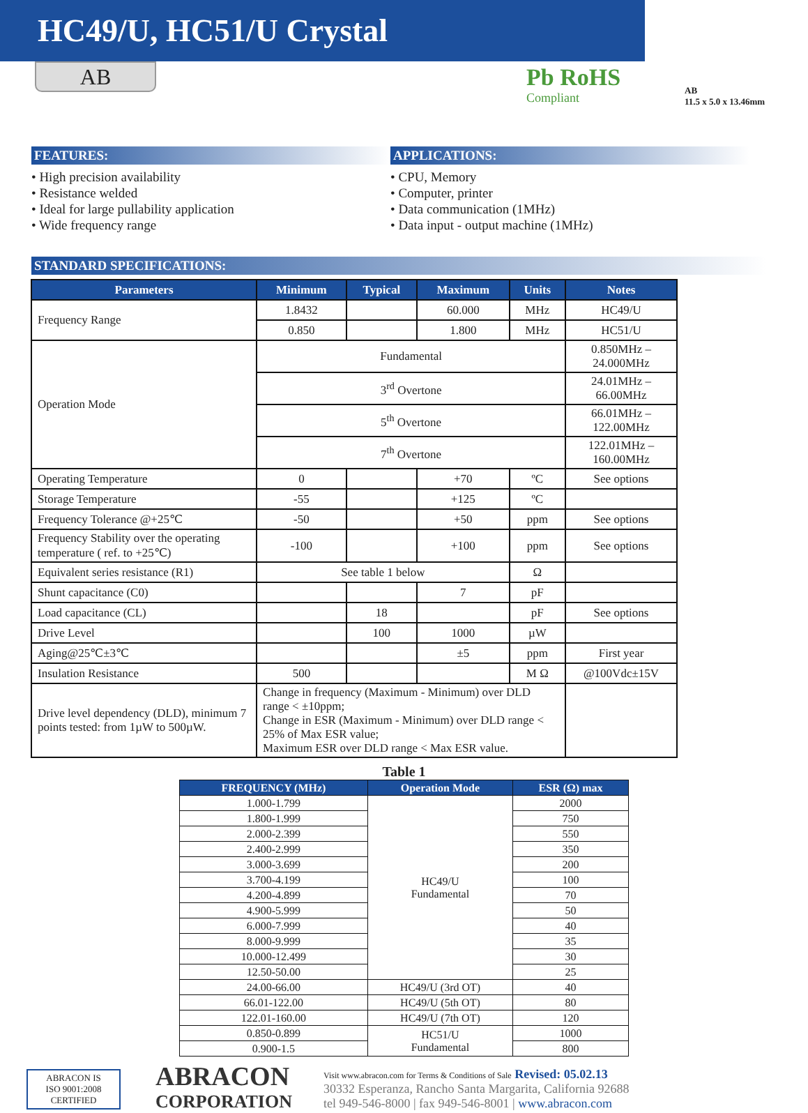HC49/U, HC51/U Crystal
AB
Pb RoHS
Compliant
AB
11.5 x 5.0 x 13.46mm
FEATURES:
• High precision availability
• Resistance welded
• Ideal for large pullability application
• Wide frequency range
APPLICATIONS:
• CPU, Memory
• Computer, printer
• Data communication (1MHz)
• Data input - output machine (1MHz)
STANDARD SPECIFICATIONS:
| Parameters | Minimum | Typical | Maximum | Units | Notes |
| --- | --- | --- | --- | --- | --- |
| Frequency Range | 1.8432 | | 60.000 | MHz | HC49/U |
| | 0.850 | | 1.800 | MHz | HC51/U |
| Operation Mode | Fundamental | | | | 0.850MHz – 24.000MHz |
| | 3<sup>rd</sup> Overtone | | | | 24.01MHz – 66.00MHz |
| | 5<sup>th</sup> Overtone | | | | 66.01MHz – 122.00MHz |
| | 7<sup>th</sup> Overtone | | | | 122.01MHz – 160.00MHz |
| Operating Temperature | 0 | | +70 | ºC | See options |
| Storage Temperature | -55 | | +125 | ºC | |
| Frequency Tolerance @+25℃ | -50 | | +50 | ppm | See options |
| Frequency Stability over the operating temperature ( ref. to +25℃) | -100 | | +100 | ppm | See options |
| Equivalent series resistance (R1) | See table 1 below | | | Ω | |
| Shunt capacitance (C0) | | | 7 | pF | |
| Load capacitance (CL) | | 18 | | pF | See options |
| Drive Level | | 100 | 1000 | µW | |
| Aging@25℃±3℃ | | | ±5 | ppm | First year |
| Insulation Resistance | 500 | | | M Ω | @100Vdc±15V |
| Drive level dependency (DLD), minimum 7 points tested: from 1µW to 500µW. | Change in frequency (Maximum - Minimum) over DLD range < ±10ppm; Change in ESR (Maximum - Minimum) over DLD range < 25% of Max ESR value; Maximum ESR over DLD range < Max ESR value. | | | | |
Table 1
| FREQUENCY (MHz) | Operation Mode | ESR (Ω) max |
| --- | --- | --- |
| 1.000-1.799 | HC49/U Fundamental | 2000 |
| 1.800-1.999 | | 750 |
| 2.000-2.399 | | 550 |
| 2.400-2.999 | | 350 |
| 3.000-3.699 | | 200 |
| 3.700-4.199 | | 100 |
| 4.200-4.899 | | 70 |
| 4.900-5.999 | | 50 |
| 6.000-7.999 | | 40 |
| 8.000-9.999 | | 35 |
| 10.000-12.499 | | 30 |
| 12.50-50.00 | | 25 |
| 24.00-66.00 | HC49/U (3rd OT) | 40 |
| 66.01-122.00 | HC49/U (5th OT) | 80 |
| 122.01-160.00 | HC49/U (7th OT) | 120 |
| 0.850-0.899 | HC51/U Fundamental | 1000 |
| 0.900-1.5 | | 800 |
ABRACON IS
ISO 9001:2008
CERTIFIED
ABRACON
CORPORATION
Visit www.abracon.com for Terms & Conditions of Sale Revised: 05.02.13
30332 Esperanza, Rancho Santa Margarita, California 92688
tel 949-546-8000 | fax 949-546-8001 | www.abracon.com